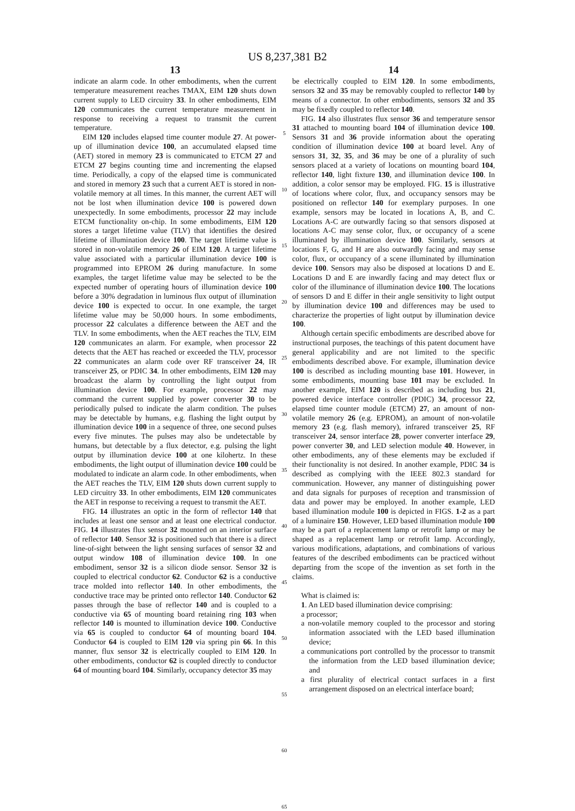US 8,237,381 B2
13
indicate an alarm code. In other embodiments, when the current temperature measurement reaches TMAX, EIM 120 shuts down current supply to LED circuitry 33. In other embodiments, EIM 120 communicates the current temperature measurement in response to receiving a request to transmit the current temperature.
EIM 120 includes elapsed time counter module 27. At power-up of illumination device 100, an accumulated elapsed time (AET) stored in memory 23 is communicated to ETCM 27 and ETCM 27 begins counting time and incrementing the elapsed time. Periodically, a copy of the elapsed time is communicated and stored in memory 23 such that a current AET is stored in non-volatile memory at all times. In this manner, the current AET will not be lost when illumination device 100 is powered down unexpectedly. In some embodiments, processor 22 may include ETCM functionality on-chip. In some embodiments, EIM 120 stores a target lifetime value (TLV) that identifies the desired lifetime of illumination device 100. The target lifetime value is stored in non-volatile memory 26 of EIM 120. A target lifetime value associated with a particular illumination device 100 is programmed into EPROM 26 during manufacture. In some examples, the target lifetime value may be selected to be the expected number of operating hours of illumination device 100 before a 30% degradation in luminous flux output of illumination device 100 is expected to occur. In one example, the target lifetime value may be 50,000 hours. In some embodiments, processor 22 calculates a difference between the AET and the TLV. In some embodiments, when the AET reaches the TLV, EIM 120 communicates an alarm. For example, when processor 22 detects that the AET has reached or exceeded the TLV, processor 22 communicates an alarm code over RF transceiver 24, IR transceiver 25, or PDIC 34. In other embodiments, EIM 120 may broadcast the alarm by controlling the light output from illumination device 100. For example, processor 22 may command the current supplied by power converter 30 to be periodically pulsed to indicate the alarm condition. The pulses may be detectable by humans, e.g. flashing the light output by illumination device 100 in a sequence of three, one second pulses every five minutes. The pulses may also be undetectable by humans, but detectable by a flux detector, e.g. pulsing the light output by illumination device 100 at one kilohertz. In these embodiments, the light output of illumination device 100 could be modulated to indicate an alarm code. In other embodiments, when the AET reaches the TLV, EIM 120 shuts down current supply to LED circuitry 33. In other embodiments, EIM 120 communicates the AET in response to receiving a request to transmit the AET.
FIG. 14 illustrates an optic in the form of reflector 140 that includes at least one sensor and at least one electrical conductor. FIG. 14 illustrates flux sensor 32 mounted on an interior surface of reflector 140. Sensor 32 is positioned such that there is a direct line-of-sight between the light sensing surfaces of sensor 32 and output window 108 of illumination device 100. In one embodiment, sensor 32 is a silicon diode sensor. Sensor 32 is coupled to electrical conductor 62. Conductor 62 is a conductive trace molded into reflector 140. In other embodiments, the conductive trace may be printed onto reflector 140. Conductor 62 passes through the base of reflector 140 and is coupled to a conductive via 65 of mounting board retaining ring 103 when reflector 140 is mounted to illumination device 100. Conductive via 65 is coupled to conductor 64 of mounting board 104. Conductor 64 is coupled to EIM 120 via spring pin 66. In this manner, flux sensor 32 is electrically coupled to EIM 120. In other embodiments, conductor 62 is coupled directly to conductor 64 of mounting board 104. Similarly, occupancy detector 35 may
5
10
15
20
25
30
35
40
45
50
55
60
65
14
be electrically coupled to EIM 120. In some embodiments, sensors 32 and 35 may be removably coupled to reflector 140 by means of a connector. In other embodiments, sensors 32 and 35 may be fixedly coupled to reflector 140.
FIG. 14 also illustrates flux sensor 36 and temperature sensor 31 attached to mounting board 104 of illumination device 100. Sensors 31 and 36 provide information about the operating condition of illumination device 100 at board level. Any of sensors 31, 32, 35, and 36 may be one of a plurality of such sensors placed at a variety of locations on mounting board 104, reflector 140, light fixture 130, and illumination device 100. In addition, a color sensor may be employed. FIG. 15 is illustrative of locations where color, flux, and occupancy sensors may be positioned on reflector 140 for exemplary purposes. In one example, sensors may be located in locations A, B, and C. Locations A-C are outwardly facing so that sensors disposed at locations A-C may sense color, flux, or occupancy of a scene illuminated by illumination device 100. Similarly, sensors at locations F, G, and H are also outwardly facing and may sense color, flux, or occupancy of a scene illuminated by illumination device 100. Sensors may also be disposed at locations D and E. Locations D and E are inwardly facing and may detect flux or color of the illuminance of illumination device 100. The locations of sensors D and E differ in their angle sensitivity to light output by illumination device 100 and differences may be used to characterize the properties of light output by illumination device 100.
Although certain specific embodiments are described above for instructional purposes, the teachings of this patent document have general applicability and are not limited to the specific embodiments described above. For example, illumination device 100 is described as including mounting base 101. However, in some embodiments, mounting base 101 may be excluded. In another example, EIM 120 is described as including bus 21, powered device interface controller (PDIC) 34, processor 22, elapsed time counter module (ETCM) 27, an amount of non-volatile memory 26 (e.g. EPROM), an amount of non-volatile memory 23 (e.g. flash memory), infrared transceiver 25, RF transceiver 24, sensor interface 28, power converter interface 29, power converter 30, and LED selection module 40. However, in other embodiments, any of these elements may be excluded if their functionality is not desired. In another example, PDIC 34 is described as complying with the IEEE 802.3 standard for communication. However, any manner of distinguishing power and data signals for purposes of reception and transmission of data and power may be employed. In another example, LED based illumination module 100 is depicted in FIGS. 1-2 as a part of a luminaire 150. However, LED based illumination module 100 may be a part of a replacement lamp or retrofit lamp or may be shaped as a replacement lamp or retrofit lamp. Accordingly, various modifications, adaptations, and combinations of various features of the described embodiments can be practiced without departing from the scope of the invention as set forth in the claims.
What is claimed is:
1. An LED based illumination device comprising:
a processor;
a non-volatile memory coupled to the processor and storing information associated with the LED based illumination device;
a communications port controlled by the processor to transmit the information from the LED based illumination device; and
a first plurality of electrical contact surfaces in a first arrangement disposed on an electrical interface board;